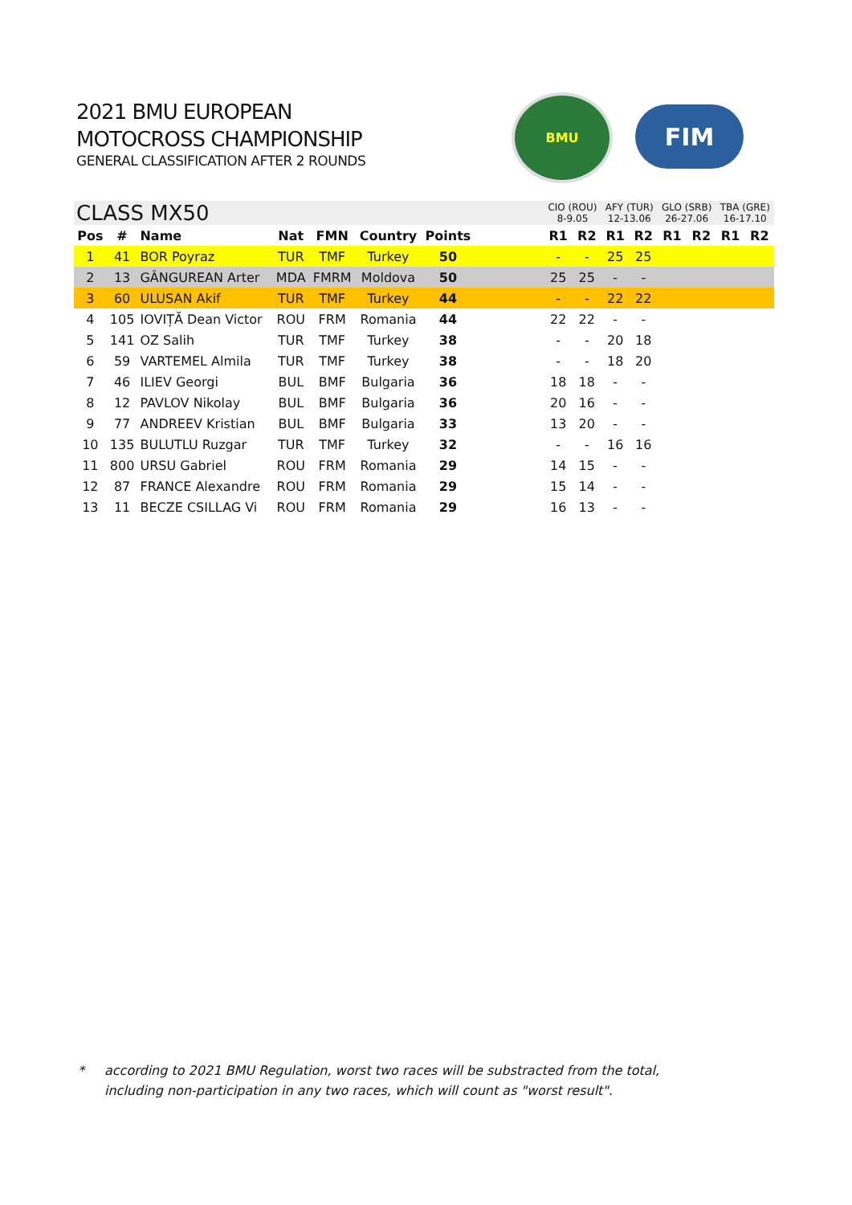2021 BMU EUROPEAN
MOTOCROSS CHAMPIONSHIP
GENERAL CLASSIFICATION AFTER 2 ROUNDS
BMU
FIM
| CLASS MX50 | | | | | | | | CIO (ROU) 8-9.05 | | AFY (TUR) 12-13.06 | | GLO (SRB) 26-27.06 | | TBA (GRE) 16-17.10 | |
| --- | --- | --- | --- | --- | --- | --- | --- | --- | --- | --- | --- | --- | --- | --- | --- |
| Pos | # | Name | Nat | FMN | Country | Points | | R1 | R2 | R1 | R2 | R1 | R2 | R1 | R2 |
| 1 | 41 | BOR Poyraz | TUR | TMF | Turkey | 50 | | - | - | 25 | 25 | | | | |
| 2 | 13 | GÂNGUREAN Arter | MDA | FMRM | Moldova | 50 | | 25 | 25 | - | - | | | | |
| 3 | 60 | ULUSAN Akif | TUR | TMF | Turkey | 44 | | - | - | 22 | 22 | | | | |
| 4 | 105 | IOVIȚĂ Dean Victor | ROU | FRM | Romania | 44 | | 22 | 22 | - | - | | | | |
| 5 | 141 | OZ Salih | TUR | TMF | Turkey | 38 | | - | - | 20 | 18 | | | | |
| 6 | 59 | VARTEMEL Almila | TUR | TMF | Turkey | 38 | | - | - | 18 | 20 | | | | |
| 7 | 46 | ILIEV Georgi | BUL | BMF | Bulgaria | 36 | | 18 | 18 | - | - | | | | |
| 8 | 12 | PAVLOV Nikolay | BUL | BMF | Bulgaria | 36 | | 20 | 16 | - | - | | | | |
| 9 | 77 | ANDREEV Kristian | BUL | BMF | Bulgaria | 33 | | 13 | 20 | - | - | | | | |
| 10 | 135 | BULUTLU Ruzgar | TUR | TMF | Turkey | 32 | | - | - | 16 | 16 | | | | |
| 11 | 800 | URSU Gabriel | ROU | FRM | Romania | 29 | | 14 | 15 | - | - | | | | |
| 12 | 87 | FRANCE Alexandre | ROU | FRM | Romania | 29 | | 15 | 14 | - | - | | | | |
| 13 | 11 | BECZE CSILLAG Vi | ROU | FRM | Romania | 29 | | 16 | 13 | - | - | | | | |
* according to 2021 BMU Regulation, worst two races will be substracted from the total,
including non-participation in any two races, which will count as "worst result".